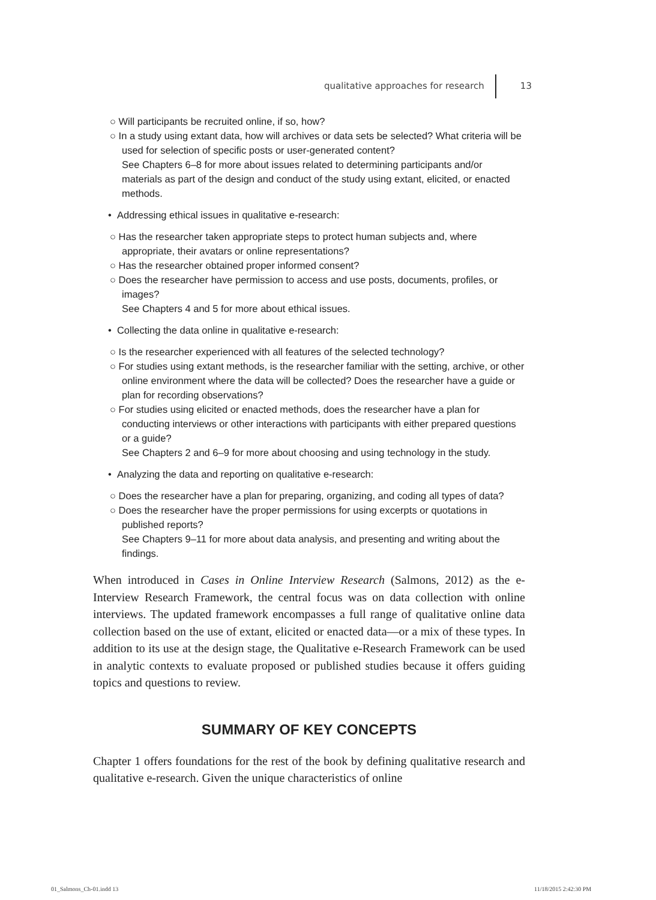qualitative approaches for research 13
○ Will participants be recruited online, if so, how?
○ In a study using extant data, how will archives or data sets be selected? What criteria will be used for selection of specific posts or user-generated content?
See Chapters 6–8 for more about issues related to determining participants and/or materials as part of the design and conduct of the study using extant, elicited, or enacted methods.
• Addressing ethical issues in qualitative e-research:
○ Has the researcher taken appropriate steps to protect human subjects and, where appropriate, their avatars or online representations?
○ Has the researcher obtained proper informed consent?
○ Does the researcher have permission to access and use posts, documents, profiles, or images?
See Chapters 4 and 5 for more about ethical issues.
• Collecting the data online in qualitative e-research:
○ Is the researcher experienced with all features of the selected technology?
○ For studies using extant methods, is the researcher familiar with the setting, archive, or other online environment where the data will be collected? Does the researcher have a guide or plan for recording observations?
○ For studies using elicited or enacted methods, does the researcher have a plan for conducting interviews or other interactions with participants with either prepared questions or a guide?
See Chapters 2 and 6–9 for more about choosing and using technology in the study.
• Analyzing the data and reporting on qualitative e-research:
○ Does the researcher have a plan for preparing, organizing, and coding all types of data?
○ Does the researcher have the proper permissions for using excerpts or quotations in published reports?
See Chapters 9–11 for more about data analysis, and presenting and writing about the findings.
When introduced in Cases in Online Interview Research (Salmons, 2012) as the e-Interview Research Framework, the central focus was on data collection with online interviews. The updated framework encompasses a full range of qualitative online data collection based on the use of extant, elicited or enacted data—or a mix of these types. In addition to its use at the design stage, the Qualitative e-Research Framework can be used in analytic contexts to evaluate proposed or published studies because it offers guiding topics and questions to review.
SUMMARY OF KEY CONCEPTS
Chapter 1 offers foundations for the rest of the book by defining qualitative research and qualitative e-research. Given the unique characteristics of online
01_Salmons_Ch-01.indd 13 11/18/2015 2:42:30 PM